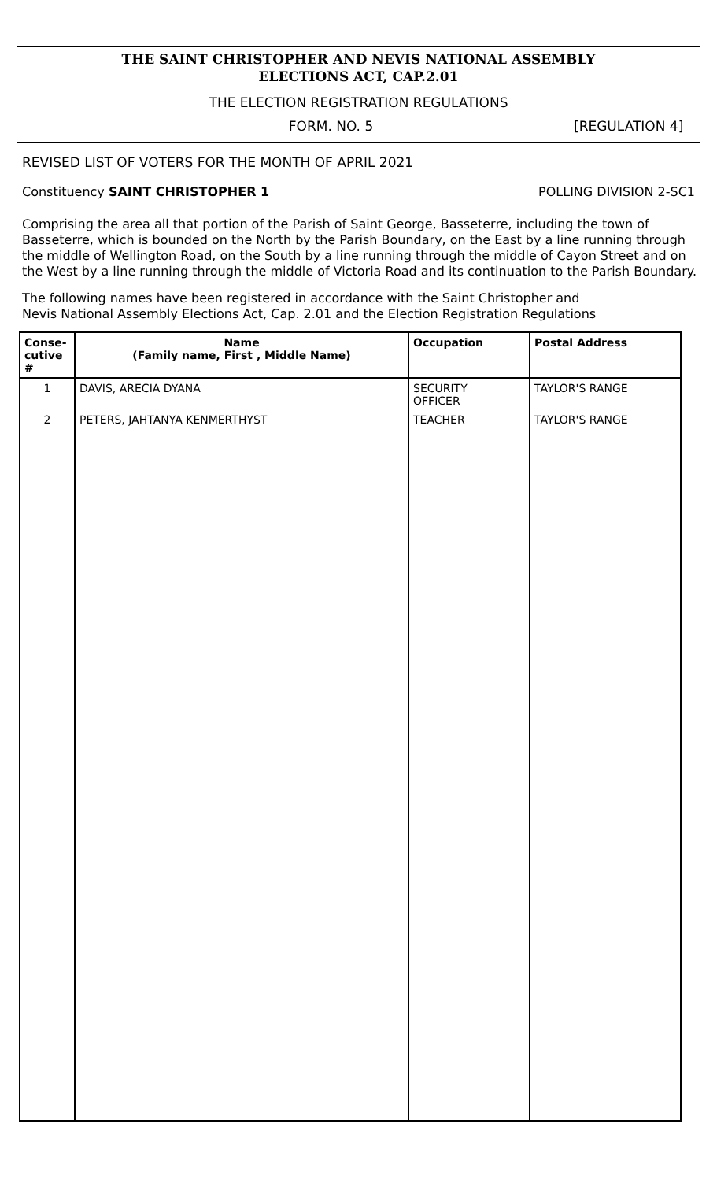THE SAINT CHRISTOPHER AND NEVIS NATIONAL ASSEMBLY
ELECTIONS ACT, CAP.2.01
THE ELECTION REGISTRATION REGULATIONS
FORM. NO. 5 [REGULATION 4]
REVISED LIST OF VOTERS FOR THE MONTH OF APRIL 2021
Constituency SAINT CHRISTOPHER 1 POLLING DIVISION 2-SC1
Comprising the area all that portion of the Parish of Saint George, Basseterre, including the town of Basseterre, which is bounded on the North by the Parish Boundary, on the East by a line running through the middle of Wellington Road, on the South by a line running through the middle of Cayon Street and on the West by a line running through the middle of Victoria Road and its continuation to the Parish Boundary.
The following names have been registered in accordance with the Saint Christopher and
Nevis National Assembly Elections Act, Cap. 2.01 and the Election Registration Regulations
| Conse- cutive # | Name (Family name, First , Middle Name) | Occupation | Postal Address |
| --- | --- | --- | --- |
| 1 | DAVIS, ARECIA DYANA | SECURITY OFFICER | TAYLOR'S RANGE |
| 2 | PETERS, JAHTANYA KENMERTHYST | TEACHER | TAYLOR'S RANGE |